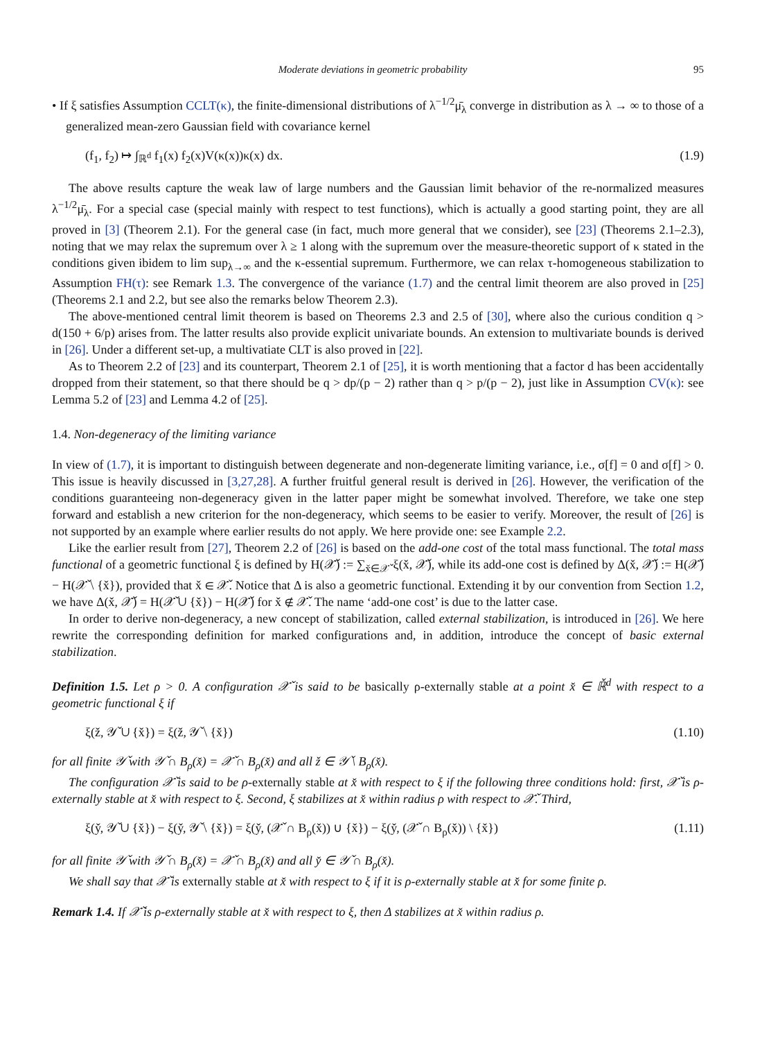Moderate deviations in geometric probability 95
• If ξ satisfies Assumption CCLT(κ), the finite-dimensional distributions of λ<sup>−1/2</sup>μ̄<sub>λ</sub> converge in distribution as λ → ∞ to those of a generalized mean-zero Gaussian field with covariance kernel
(f<sub>1</sub>, f<sub>2</sub>) ↦ ∫<sub>ℝ<sup>d</sup></sub> f<sub>1</sub>(x) f<sub>2</sub>(x)V(κ(x))κ(x) dx. (1.9)
The above results capture the weak law of large numbers and the Gaussian limit behavior of the re-normalized measures λ<sup>−1/2</sup>μ̄<sub>λ</sub>. For a special case (special mainly with respect to test functions), which is actually a good starting point, they are all proved in [3] (Theorem 2.1). For the general case (in fact, much more general that we consider), see [23] (Theorems 2.1–2.3), noting that we may relax the supremum over λ ≥ 1 along with the supremum over the measure-theoretic support of κ stated in the conditions given ibidem to lim sup<sub>λ→∞</sub> and the κ-essential supremum. Furthermore, we can relax τ-homogeneous stabilization to Assumption FH(τ): see Remark 1.3. The convergence of the variance (1.7) and the central limit theorem are also proved in [25] (Theorems 2.1 and 2.2, but see also the remarks below Theorem 2.3).
The above-mentioned central limit theorem is based on Theorems 2.3 and 2.5 of [30], where also the curious condition q > d(150 + 6/p) arises from. The latter results also provide explicit univariate bounds. An extension to multivariate bounds is derived in [26]. Under a different set-up, a multivatiate CLT is also proved in [22].
As to Theorem 2.2 of [23] and its counterpart, Theorem 2.1 of [25], it is worth mentioning that a factor d has been accidentally dropped from their statement, so that there should be q > dp/(p − 2) rather than q > p/(p − 2), just like in Assumption CV(κ): see Lemma 5.2 of [23] and Lemma 4.2 of [25].
1.4. Non-degeneracy of the limiting variance
In view of (1.7), it is important to distinguish between degenerate and non-degenerate limiting variance, i.e., σ[f] = 0 and σ[f] > 0. This issue is heavily discussed in [3,27,28]. A further fruitful general result is derived in [26]. However, the verification of the conditions guaranteeing non-degeneracy given in the latter paper might be somewhat involved. Therefore, we take one step forward and establish a new criterion for the non-degeneracy, which seems to be easier to verify. Moreover, the result of [26] is not supported by an example where earlier results do not apply. We here provide one: see Example 2.2.
Like the earlier result from [27], Theorem 2.2 of [26] is based on the add-one cost of the total mass functional. The total mass functional of a geometric functional ξ is defined by H(𝒳̌) := ∑<sub>x̌∈𝒳̌</sub> ξ(x̌, 𝒳̌), while its add-one cost is defined by Δ(x̌, 𝒳̌) := H(𝒳̌) − H(𝒳̌ \ {x̌}), provided that x̌ ∈ 𝒳̌. Notice that Δ is also a geometric functional. Extending it by our convention from Section 1.2, we have Δ(x̌, 𝒳̌) = H(𝒳̌ ∪ {x̌}) − H(𝒳̌) for x̌ ∉ 𝒳̌. The name ‘add-one cost’ is due to the latter case.
In order to derive non-degeneracy, a new concept of stabilization, called external stabilization, is introduced in [26]. We here rewrite the corresponding definition for marked configurations and, in addition, introduce the concept of basic external stabilization.
Definition 1.5. Let ρ > 0. A configuration 𝒳̌ is said to be basically ρ-externally stable at a point x̌ ∈ ℝ̌<sup>d</sup> with respect to a geometric functional ξ if
ξ(ž, 𝒴̌ ∪ {x̌}) = ξ(ž, 𝒴̌ \ {x̌}) (1.10)
for all finite 𝒴̌ with 𝒴̌ ∩ B<sub>ρ</sub>(x̌) = 𝒳̌ ∩ B<sub>ρ</sub>(x̌) and all ž ∈ 𝒴̌ \ B<sub>ρ</sub>(x̌).
The configuration 𝒳̌ is said to be ρ-externally stable at x̌ with respect to ξ if the following three conditions hold: first, 𝒳̌ is ρ-externally stable at x̌ with respect to ξ. Second, ξ stabilizes at x̌ within radius ρ with respect to 𝒳̌. Third,
ξ(y̌, 𝒴̌ ∪ {x̌}) − ξ(y̌, 𝒴̌ \ {x̌}) = ξ(y̌, (𝒳̌ ∩ B<sub>ρ</sub>(x̌)) ∪ {x̌}) − ξ(y̌, (𝒳̌ ∩ B<sub>ρ</sub>(x̌)) \ {x̌}) (1.11)
for all finite 𝒴̌ with 𝒴̌ ∩ B<sub>ρ</sub>(x̌) = 𝒳̌ ∩ B<sub>ρ</sub>(x̌) and all y̌ ∈ 𝒴̌ ∩ B<sub>ρ</sub>(x̌).
We shall say that 𝒳̌ is externally stable at x̌ with respect to ξ if it is ρ-externally stable at x̌ for some finite ρ.
Remark 1.4. If 𝒳̌ is ρ-externally stable at x̌ with respect to ξ, then Δ stabilizes at x̌ within radius ρ.